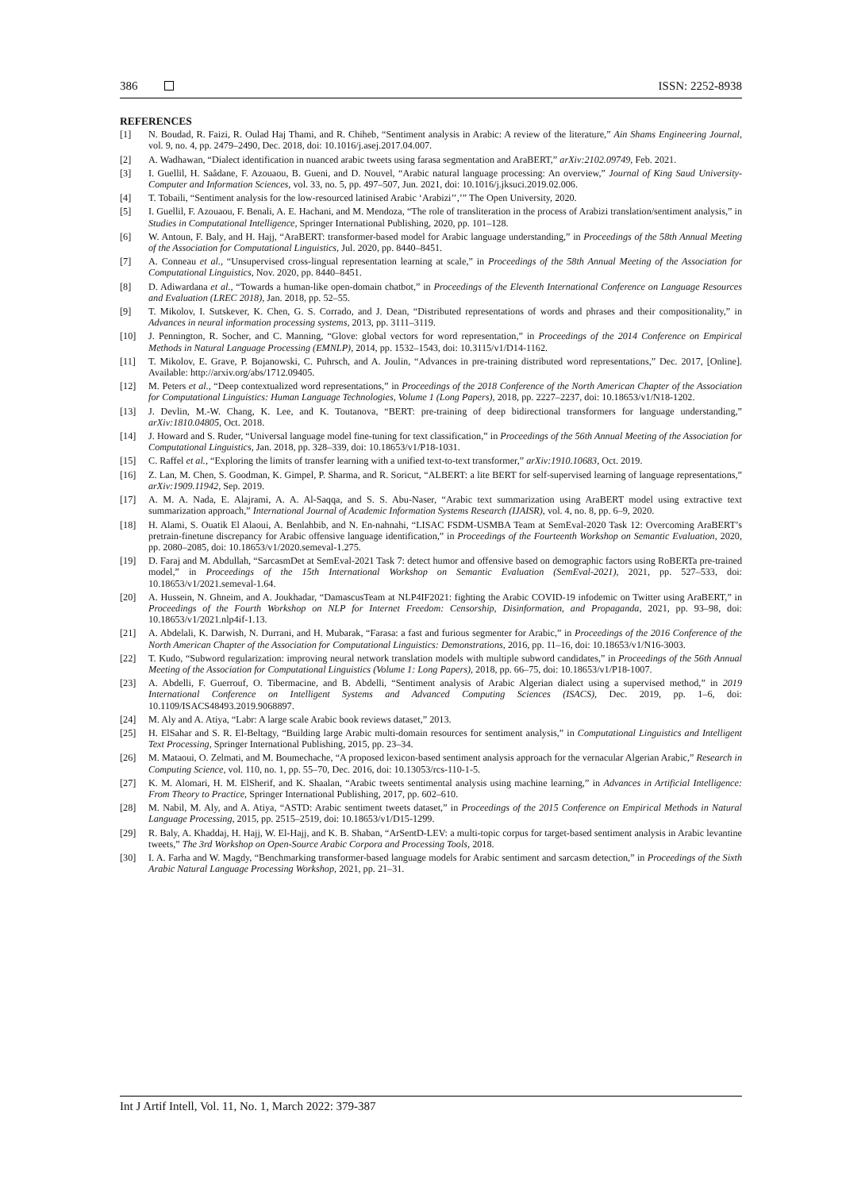386 ISSN: 2252-8938
REFERENCES
[1] N. Boudad, R. Faizi, R. Oulad Haj Thami, and R. Chiheb, “Sentiment analysis in Arabic: A review of the literature,” Ain Shams Engineering Journal, vol. 9, no. 4, pp. 2479–2490, Dec. 2018, doi: 10.1016/j.asej.2017.04.007.
[2] A. Wadhawan, “Dialect identification in nuanced arabic tweets using farasa segmentation and AraBERT,” arXiv:2102.09749, Feb. 2021.
[3] I. Guellil, H. Saâdane, F. Azouaou, B. Gueni, and D. Nouvel, “Arabic natural language processing: An overview,” Journal of King Saud University-Computer and Information Sciences, vol. 33, no. 5, pp. 497–507, Jun. 2021, doi: 10.1016/j.jksuci.2019.02.006.
[4] T. Tobaili, “Sentiment analysis for the low-resourced latinised Arabic ‘Arabizi’’,’” The Open University, 2020.
[5] I. Guellil, F. Azouaou, F. Benali, A. E. Hachani, and M. Mendoza, “The role of transliteration in the process of Arabizi translation/sentiment analysis,” in Studies in Computational Intelligence, Springer International Publishing, 2020, pp. 101–128.
[6] W. Antoun, F. Baly, and H. Hajj, “AraBERT: transformer-based model for Arabic language understanding,” in Proceedings of the 58th Annual Meeting of the Association for Computational Linguistics, Jul. 2020, pp. 8440–8451.
[7] A. Conneau et al., “Unsupervised cross-lingual representation learning at scale,” in Proceedings of the 58th Annual Meeting of the Association for Computational Linguistics, Nov. 2020, pp. 8440–8451.
[8] D. Adiwardana et al., “Towards a human-like open-domain chatbot,” in Proceedings of the Eleventh International Conference on Language Resources and Evaluation (LREC 2018), Jan. 2018, pp. 52–55.
[9] T. Mikolov, I. Sutskever, K. Chen, G. S. Corrado, and J. Dean, “Distributed representations of words and phrases and their compositionality,” in Advances in neural information processing systems, 2013, pp. 3111–3119.
[10] J. Pennington, R. Socher, and C. Manning, “Glove: global vectors for word representation,” in Proceedings of the 2014 Conference on Empirical Methods in Natural Language Processing (EMNLP), 2014, pp. 1532–1543, doi: 10.3115/v1/D14-1162.
[11] T. Mikolov, E. Grave, P. Bojanowski, C. Puhrsch, and A. Joulin, “Advances in pre-training distributed word representations,” Dec. 2017, [Online]. Available: http://arxiv.org/abs/1712.09405.
[12] M. Peters et al., “Deep contextualized word representations,” in Proceedings of the 2018 Conference of the North American Chapter of the Association for Computational Linguistics: Human Language Technologies, Volume 1 (Long Papers), 2018, pp. 2227–2237, doi: 10.18653/v1/N18-1202.
[13] J. Devlin, M.-W. Chang, K. Lee, and K. Toutanova, “BERT: pre-training of deep bidirectional transformers for language understanding,” arXiv:1810.04805, Oct. 2018.
[14] J. Howard and S. Ruder, “Universal language model fine-tuning for text classification,” in Proceedings of the 56th Annual Meeting of the Association for Computational Linguistics, Jan. 2018, pp. 328–339, doi: 10.18653/v1/P18-1031.
[15] C. Raffel et al., “Exploring the limits of transfer learning with a unified text-to-text transformer,” arXiv:1910.10683, Oct. 2019.
[16] Z. Lan, M. Chen, S. Goodman, K. Gimpel, P. Sharma, and R. Soricut, “ALBERT: a lite BERT for self-supervised learning of language representations,” arXiv:1909.11942, Sep. 2019.
[17] A. M. A. Nada, E. Alajrami, A. A. Al-Saqqa, and S. S. Abu-Naser, “Arabic text summarization using AraBERT model using extractive text summarization approach,” International Journal of Academic Information Systems Research (IJAISR), vol. 4, no. 8, pp. 6–9, 2020.
[18] H. Alami, S. Ouatik El Alaoui, A. Benlahbib, and N. En-nahnahi, “LISAC FSDM-USMBA Team at SemEval-2020 Task 12: Overcoming AraBERT’s pretrain-finetune discrepancy for Arabic offensive language identification,” in Proceedings of the Fourteenth Workshop on Semantic Evaluation, 2020, pp. 2080–2085, doi: 10.18653/v1/2020.semeval-1.275.
[19] D. Faraj and M. Abdullah, “SarcasmDet at SemEval-2021 Task 7: detect humor and offensive based on demographic factors using RoBERTa pre-trained model,” in Proceedings of the 15th International Workshop on Semantic Evaluation (SemEval-2021), 2021, pp. 527–533, doi: 10.18653/v1/2021.semeval-1.64.
[20] A. Hussein, N. Ghneim, and A. Joukhadar, “DamascusTeam at NLP4IF2021: fighting the Arabic COVID-19 infodemic on Twitter using AraBERT,” in Proceedings of the Fourth Workshop on NLP for Internet Freedom: Censorship, Disinformation, and Propaganda, 2021, pp. 93–98, doi: 10.18653/v1/2021.nlp4if-1.13.
[21] A. Abdelali, K. Darwish, N. Durrani, and H. Mubarak, “Farasa: a fast and furious segmenter for Arabic,” in Proceedings of the 2016 Conference of the North American Chapter of the Association for Computational Linguistics: Demonstrations, 2016, pp. 11–16, doi: 10.18653/v1/N16-3003.
[22] T. Kudo, “Subword regularization: improving neural network translation models with multiple subword candidates,” in Proceedings of the 56th Annual Meeting of the Association for Computational Linguistics (Volume 1: Long Papers), 2018, pp. 66–75, doi: 10.18653/v1/P18-1007.
[23] A. Abdelli, F. Guerrouf, O. Tibermacine, and B. Abdelli, “Sentiment analysis of Arabic Algerian dialect using a supervised method,” in 2019 International Conference on Intelligent Systems and Advanced Computing Sciences (ISACS), Dec. 2019, pp. 1–6, doi: 10.1109/ISACS48493.2019.9068897.
[24] M. Aly and A. Atiya, “Labr: A large scale Arabic book reviews dataset,” 2013.
[25] H. ElSahar and S. R. El-Beltagy, “Building large Arabic multi-domain resources for sentiment analysis,” in Computational Linguistics and Intelligent Text Processing, Springer International Publishing, 2015, pp. 23–34.
[26] M. Mataoui, O. Zelmati, and M. Boumechache, “A proposed lexicon-based sentiment analysis approach for the vernacular Algerian Arabic,” Research in Computing Science, vol. 110, no. 1, pp. 55–70, Dec. 2016, doi: 10.13053/rcs-110-1-5.
[27] K. M. Alomari, H. M. ElSherif, and K. Shaalan, “Arabic tweets sentimental analysis using machine learning,” in Advances in Artificial Intelligence: From Theory to Practice, Springer International Publishing, 2017, pp. 602–610.
[28] M. Nabil, M. Aly, and A. Atiya, “ASTD: Arabic sentiment tweets dataset,” in Proceedings of the 2015 Conference on Empirical Methods in Natural Language Processing, 2015, pp. 2515–2519, doi: 10.18653/v1/D15-1299.
[29] R. Baly, A. Khaddaj, H. Hajj, W. El-Hajj, and K. B. Shaban, “ArSentD-LEV: a multi-topic corpus for target-based sentiment analysis in Arabic levantine tweets,” The 3rd Workshop on Open-Source Arabic Corpora and Processing Tools, 2018.
[30] I. A. Farha and W. Magdy, “Benchmarking transformer-based language models for Arabic sentiment and sarcasm detection,” in Proceedings of the Sixth Arabic Natural Language Processing Workshop, 2021, pp. 21–31.
Int J Artif Intell, Vol. 11, No. 1, March 2022: 379-387